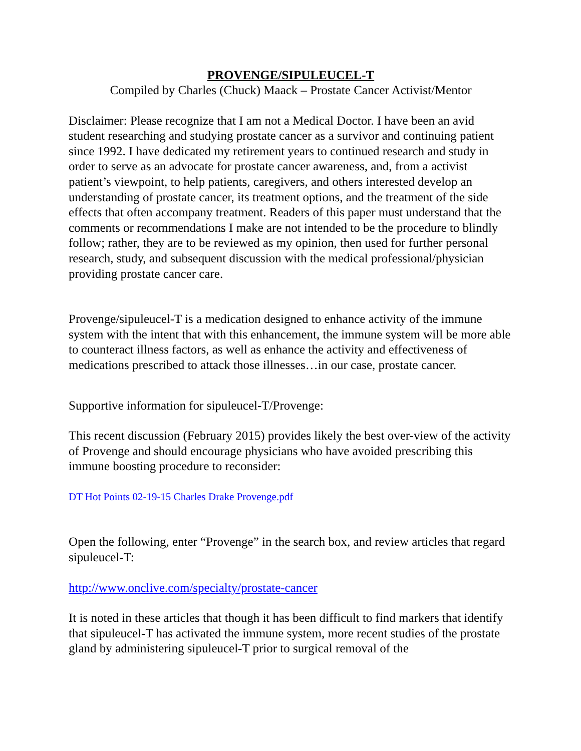PROVENGE/SIPULEUCEL-T
Compiled by Charles (Chuck) Maack – Prostate Cancer Activist/Mentor
Disclaimer: Please recognize that I am not a Medical Doctor. I have been an avid student researching and studying prostate cancer as a survivor and continuing patient since 1992. I have dedicated my retirement years to continued research and study in order to serve as an advocate for prostate cancer awareness, and, from a activist patient’s viewpoint, to help patients, caregivers, and others interested develop an understanding of prostate cancer, its treatment options, and the treatment of the side effects that often accompany treatment. Readers of this paper must understand that the comments or recommendations I make are not intended to be the procedure to blindly follow; rather, they are to be reviewed as my opinion, then used for further personal research, study, and subsequent discussion with the medical professional/physician providing prostate cancer care.
Provenge/sipuleucel-T is a medication designed to enhance activity of the immune system with the intent that with this enhancement, the immune system will be more able to counteract illness factors, as well as enhance the activity and effectiveness of medications prescribed to attack those illnesses…in our case, prostate cancer.
Supportive information for sipuleucel-T/Provenge:
This recent discussion (February 2015) provides likely the best over-view of the activity of Provenge and should encourage physicians who have avoided prescribing this immune boosting procedure to reconsider:
DT Hot Points 02-19-15 Charles Drake Provenge.pdf
Open the following, enter “Provenge” in the search box, and review articles that regard sipuleucel-T:
http://www.onclive.com/specialty/prostate-cancer
It is noted in these articles that though it has been difficult to find markers that identify that sipuleucel-T has activated the immune system, more recent studies of the prostate gland by administering sipuleucel-T prior to surgical removal of the